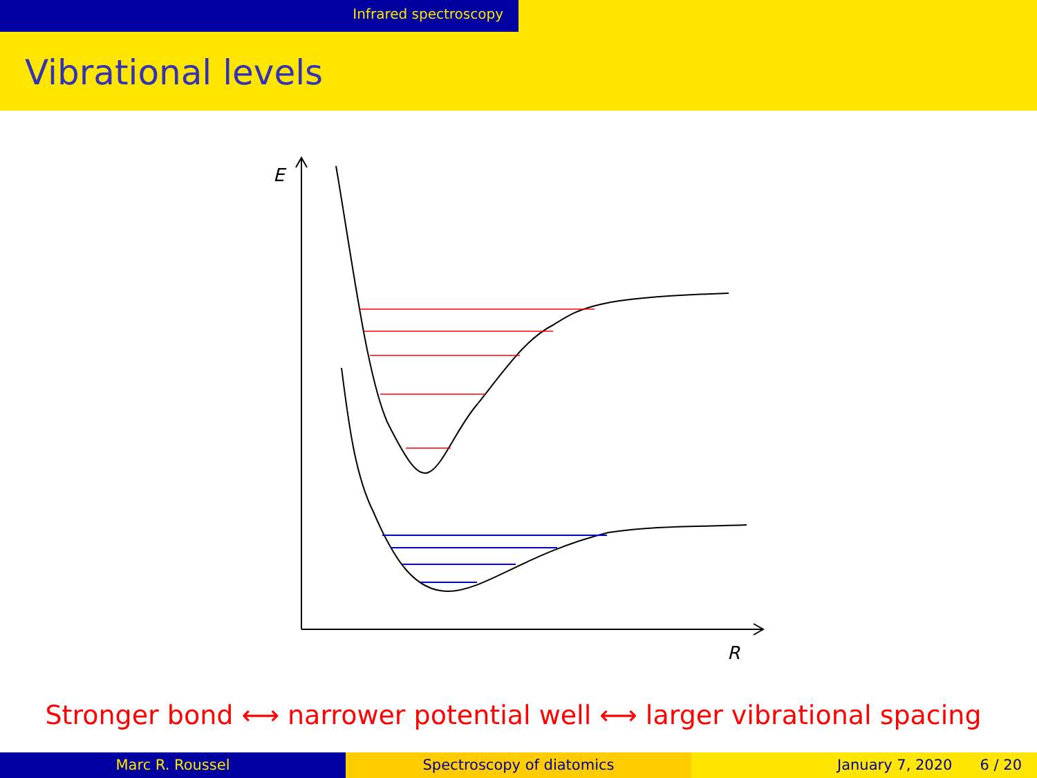Infrared spectroscopy
Vibrational levels
E
R
Stronger bond ⟷ narrower potential well ⟷ larger vibrational spacing
Marc R. Roussel Spectroscopy of diatomics January 7, 2020 6 / 20